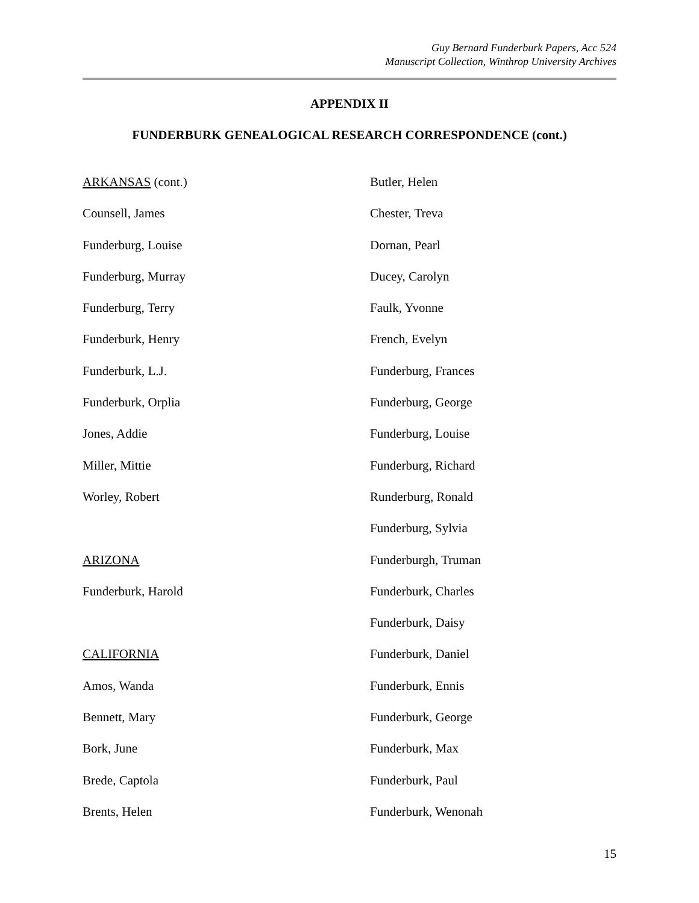Guy Bernard Funderburk Papers, Acc 524
Manuscript Collection, Winthrop University Archives
APPENDIX II
FUNDERBURK GENEALOGICAL RESEARCH CORRESPONDENCE (cont.)
ARKANSAS (cont.)
Counsell, James
Funderburg, Louise
Funderburg, Murray
Funderburg, Terry
Funderburk, Henry
Funderburk, L.J.
Funderburk, Orplia
Jones, Addie
Miller, Mittie
Worley, Robert
ARIZONA
Funderburk, Harold
CALIFORNIA
Amos, Wanda
Bennett, Mary
Bork, June
Brede, Captola
Brents, Helen
Butler, Helen
Chester, Treva
Dornan, Pearl
Ducey, Carolyn
Faulk, Yvonne
French, Evelyn
Funderburg, Frances
Funderburg, George
Funderburg, Louise
Funderburg, Richard
Runderburg, Ronald
Funderburg, Sylvia
Funderburgh, Truman
Funderburk, Charles
Funderburk, Daisy
Funderburk, Daniel
Funderburk, Ennis
Funderburk, George
Funderburk, Max
Funderburk, Paul
Funderburk, Wenonah
15